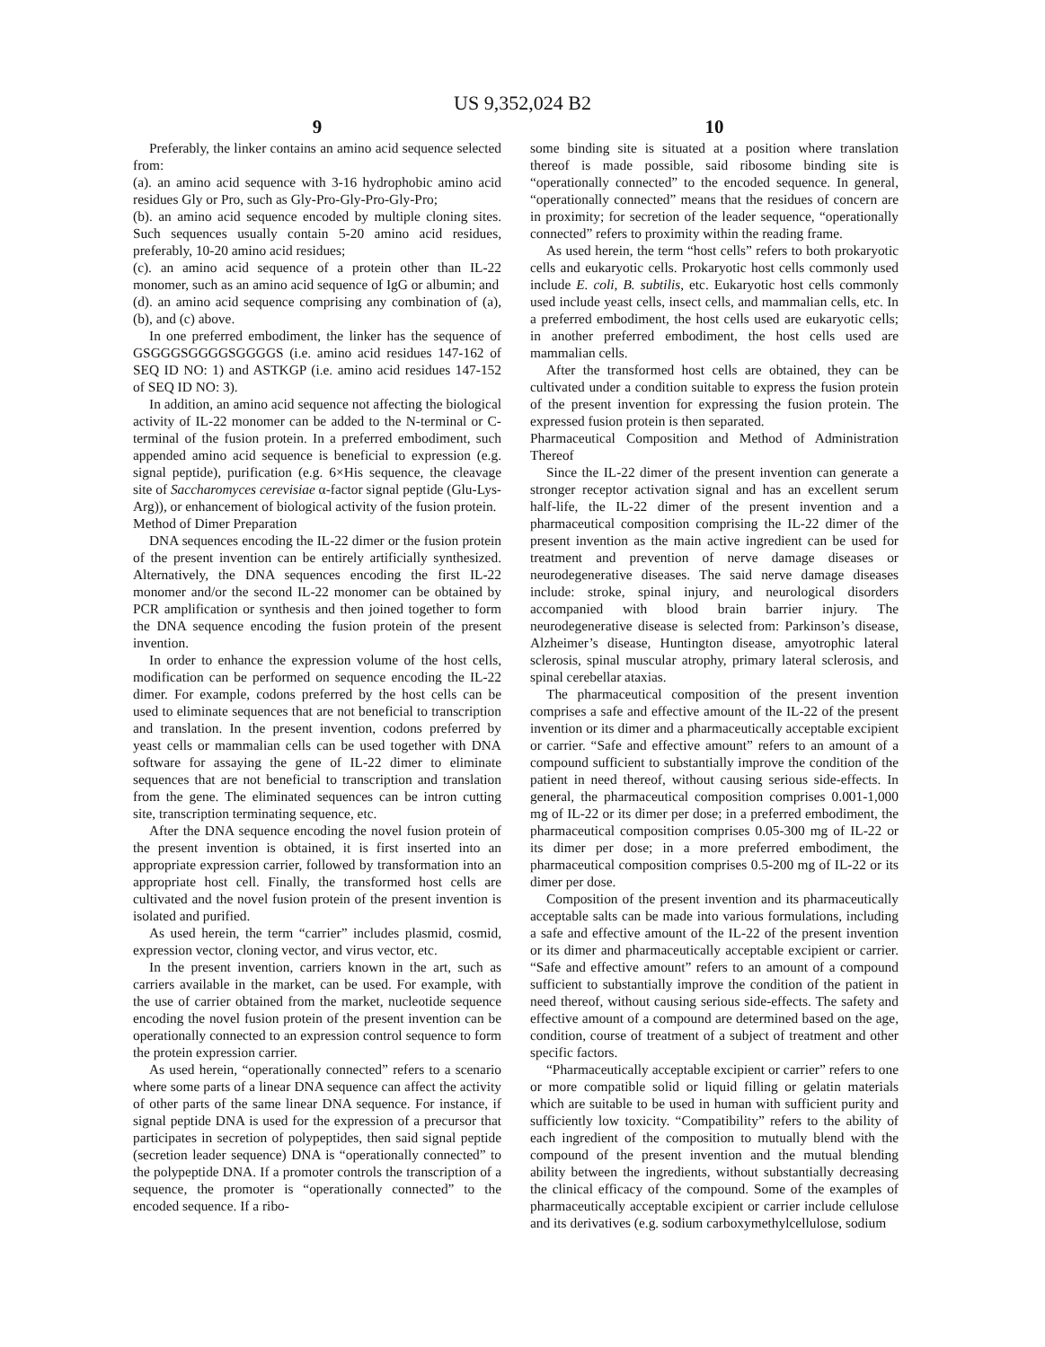US 9,352,024 B2
9
Preferably, the linker contains an amino acid sequence selected from:
(a). an amino acid sequence with 3-16 hydrophobic amino acid residues Gly or Pro, such as Gly-Pro-Gly-Pro-Gly-Pro;
(b). an amino acid sequence encoded by multiple cloning sites. Such sequences usually contain 5-20 amino acid residues, preferably, 10-20 amino acid residues;
(c). an amino acid sequence of a protein other than IL-22 monomer, such as an amino acid sequence of IgG or albumin; and
(d). an amino acid sequence comprising any combination of (a), (b), and (c) above.
In one preferred embodiment, the linker has the sequence of GSGGGSGGGGSGGGGS (i.e. amino acid residues 147-162 of SEQ ID NO: 1) and ASTKGP (i.e. amino acid residues 147-152 of SEQ ID NO: 3).
In addition, an amino acid sequence not affecting the biological activity of IL-22 monomer can be added to the N-terminal or C-terminal of the fusion protein. In a preferred embodiment, such appended amino acid sequence is beneficial to expression (e.g. signal peptide), purification (e.g. 6×His sequence, the cleavage site of Saccharomyces cerevisiae α-factor signal peptide (Glu-Lys-Arg)), or enhancement of biological activity of the fusion protein.
Method of Dimer Preparation
DNA sequences encoding the IL-22 dimer or the fusion protein of the present invention can be entirely artificially synthesized. Alternatively, the DNA sequences encoding the first IL-22 monomer and/or the second IL-22 monomer can be obtained by PCR amplification or synthesis and then joined together to form the DNA sequence encoding the fusion protein of the present invention.
In order to enhance the expression volume of the host cells, modification can be performed on sequence encoding the IL-22 dimer. For example, codons preferred by the host cells can be used to eliminate sequences that are not beneficial to transcription and translation. In the present invention, codons preferred by yeast cells or mammalian cells can be used together with DNA software for assaying the gene of IL-22 dimer to eliminate sequences that are not beneficial to transcription and translation from the gene. The eliminated sequences can be intron cutting site, transcription terminating sequence, etc.
After the DNA sequence encoding the novel fusion protein of the present invention is obtained, it is first inserted into an appropriate expression carrier, followed by transformation into an appropriate host cell. Finally, the transformed host cells are cultivated and the novel fusion protein of the present invention is isolated and purified.
As used herein, the term “carrier” includes plasmid, cosmid, expression vector, cloning vector, and virus vector, etc.
In the present invention, carriers known in the art, such as carriers available in the market, can be used. For example, with the use of carrier obtained from the market, nucleotide sequence encoding the novel fusion protein of the present invention can be operationally connected to an expression control sequence to form the protein expression carrier.
As used herein, “operationally connected” refers to a scenario where some parts of a linear DNA sequence can affect the activity of other parts of the same linear DNA sequence. For instance, if signal peptide DNA is used for the expression of a precursor that participates in secretion of polypeptides, then said signal peptide (secretion leader sequence) DNA is “operationally connected” to the polypeptide DNA. If a promoter controls the transcription of a sequence, the promoter is “operationally connected” to the encoded sequence. If a ribo-
10
some binding site is situated at a position where translation thereof is made possible, said ribosome binding site is “operationally connected” to the encoded sequence. In general, “operationally connected” means that the residues of concern are in proximity; for secretion of the leader sequence, “operationally connected” refers to proximity within the reading frame.
As used herein, the term “host cells” refers to both prokaryotic cells and eukaryotic cells. Prokaryotic host cells commonly used include E. coli, B. subtilis, etc. Eukaryotic host cells commonly used include yeast cells, insect cells, and mammalian cells, etc. In a preferred embodiment, the host cells used are eukaryotic cells; in another preferred embodiment, the host cells used are mammalian cells.
After the transformed host cells are obtained, they can be cultivated under a condition suitable to express the fusion protein of the present invention for expressing the fusion protein. The expressed fusion protein is then separated.
Pharmaceutical Composition and Method of Administration Thereof
Since the IL-22 dimer of the present invention can generate a stronger receptor activation signal and has an excellent serum half-life, the IL-22 dimer of the present invention and a pharmaceutical composition comprising the IL-22 dimer of the present invention as the main active ingredient can be used for treatment and prevention of nerve damage diseases or neurodegenerative diseases. The said nerve damage diseases include: stroke, spinal injury, and neurological disorders accompanied with blood brain barrier injury. The neurodegenerative disease is selected from: Parkinson’s disease, Alzheimer’s disease, Huntington disease, amyotrophic lateral sclerosis, spinal muscular atrophy, primary lateral sclerosis, and spinal cerebellar ataxias.
The pharmaceutical composition of the present invention comprises a safe and effective amount of the IL-22 of the present invention or its dimer and a pharmaceutically acceptable excipient or carrier. “Safe and effective amount” refers to an amount of a compound sufficient to substantially improve the condition of the patient in need thereof, without causing serious side-effects. In general, the pharmaceutical composition comprises 0.001-1,000 mg of IL-22 or its dimer per dose; in a preferred embodiment, the pharmaceutical composition comprises 0.05-300 mg of IL-22 or its dimer per dose; in a more preferred embodiment, the pharmaceutical composition comprises 0.5-200 mg of IL-22 or its dimer per dose.
Composition of the present invention and its pharmaceutically acceptable salts can be made into various formulations, including a safe and effective amount of the IL-22 of the present invention or its dimer and pharmaceutically acceptable excipient or carrier. “Safe and effective amount” refers to an amount of a compound sufficient to substantially improve the condition of the patient in need thereof, without causing serious side-effects. The safety and effective amount of a compound are determined based on the age, condition, course of treatment of a subject of treatment and other specific factors.
“Pharmaceutically acceptable excipient or carrier” refers to one or more compatible solid or liquid filling or gelatin materials which are suitable to be used in human with sufficient purity and sufficiently low toxicity. “Compatibility” refers to the ability of each ingredient of the composition to mutually blend with the compound of the present invention and the mutual blending ability between the ingredients, without substantially decreasing the clinical efficacy of the compound. Some of the examples of pharmaceutically acceptable excipient or carrier include cellulose and its derivatives (e.g. sodium carboxymethylcellulose, sodium